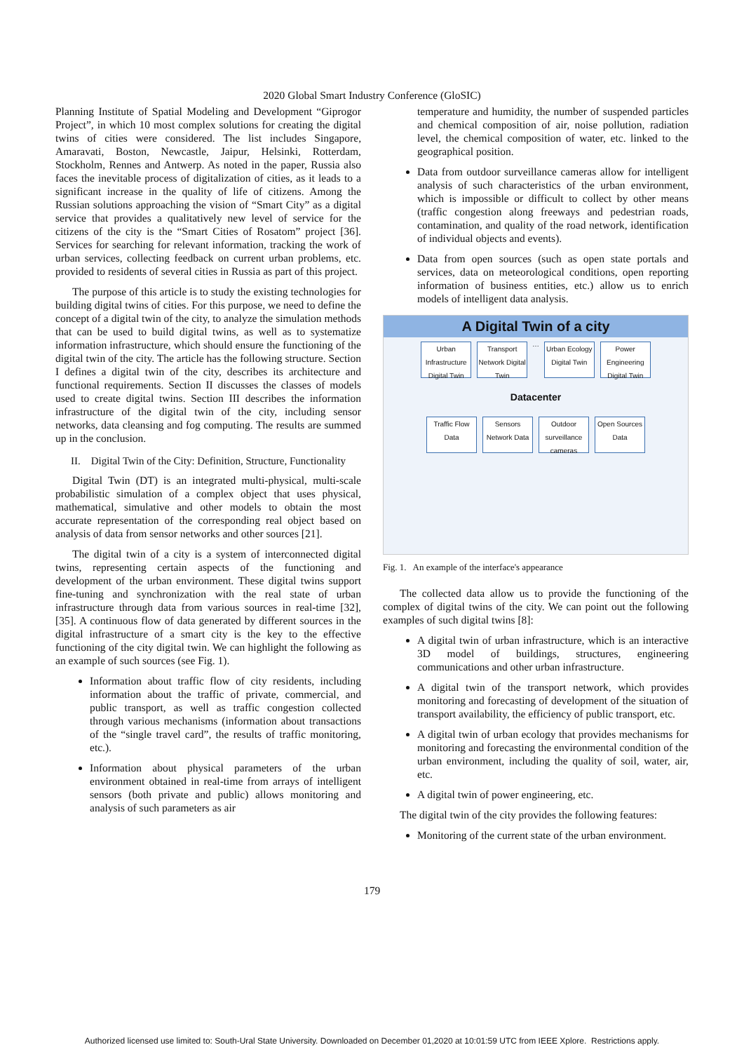2020 Global Smart Industry Conference (GloSIC)
Planning Institute of Spatial Modeling and Development “Giprogor Project”, in which 10 most complex solutions for creating the digital twins of cities were considered. The list includes Singapore, Amaravati, Boston, Newcastle, Jaipur, Helsinki, Rotterdam, Stockholm, Rennes and Antwerp. As noted in the paper, Russia also faces the inevitable process of digitalization of cities, as it leads to a significant increase in the quality of life of citizens. Among the Russian solutions approaching the vision of “Smart City” as a digital service that provides a qualitatively new level of service for the citizens of the city is the “Smart Cities of Rosatom” project [36]. Services for searching for relevant information, tracking the work of urban services, collecting feedback on current urban problems, etc. provided to residents of several cities in Russia as part of this project.
The purpose of this article is to study the existing technologies for building digital twins of cities. For this purpose, we need to define the concept of a digital twin of the city, to analyze the simulation methods that can be used to build digital twins, as well as to systematize information infrastructure, which should ensure the functioning of the digital twin of the city. The article has the following structure. Section I defines a digital twin of the city, describes its architecture and functional requirements. Section II discusses the classes of models used to create digital twins. Section III describes the information infrastructure of the digital twin of the city, including sensor networks, data cleansing and fog computing. The results are summed up in the conclusion.
II. Digital Twin of the City: Definition, Structure, Functionality
Digital Twin (DT) is an integrated multi-physical, multi-scale probabilistic simulation of a complex object that uses physical, mathematical, simulative and other models to obtain the most accurate representation of the corresponding real object based on analysis of data from sensor networks and other sources [21].
The digital twin of a city is a system of interconnected digital twins, representing certain aspects of the functioning and development of the urban environment. These digital twins support fine-tuning and synchronization with the real state of urban infrastructure through data from various sources in real-time [32], [35]. A continuous flow of data generated by different sources in the digital infrastructure of a smart city is the key to the effective functioning of the city digital twin. We can highlight the following as an example of such sources (see Fig. 1).
Information about traffic flow of city residents, including information about the traffic of private, commercial, and public transport, as well as traffic congestion collected through various mechanisms (information about transactions of the “single travel card”, the results of traffic monitoring, etc.).
Information about physical parameters of the urban environment obtained in real-time from arrays of intelligent sensors (both private and public) allows monitoring and analysis of such parameters as air
temperature and humidity, the number of suspended particles and chemical composition of air, noise pollution, radiation level, the chemical composition of water, etc. linked to the geographical position.
Data from outdoor surveillance cameras allow for intelligent analysis of such characteristics of the urban environment, which is impossible or difficult to collect by other means (traffic congestion along freeways and pedestrian roads, contamination, and quality of the road network, identification of individual objects and events).
Data from open sources (such as open state portals and services, data on meteorological conditions, open reporting information of business entities, etc.) allow us to enrich models of intelligent data analysis.
A Digital Twin of a city
Urban Infrastructure Digital Twin Transport Network Digital Twin … Urban Ecology Digital Twin Power Engineering Digital Twin
Datacenter
Traffic Flow Data Sensors Network Data Outdoor surveillance cameras Open Sources Data
Fig. 1. An example of the interface's appearance
The collected data allow us to provide the functioning of the complex of digital twins of the city. We can point out the following examples of such digital twins [8]:
A digital twin of urban infrastructure, which is an interactive 3D model of buildings, structures, engineering communications and other urban infrastructure.
A digital twin of the transport network, which provides monitoring and forecasting of development of the situation of transport availability, the efficiency of public transport, etc.
A digital twin of urban ecology that provides mechanisms for monitoring and forecasting the environmental condition of the urban environment, including the quality of soil, water, air, etc.
A digital twin of power engineering, etc.
The digital twin of the city provides the following features:
Monitoring of the current state of the urban environment.
179
Authorized licensed use limited to: South-Ural State University. Downloaded on December 01,2020 at 10:01:59 UTC from IEEE Xplore. Restrictions apply.